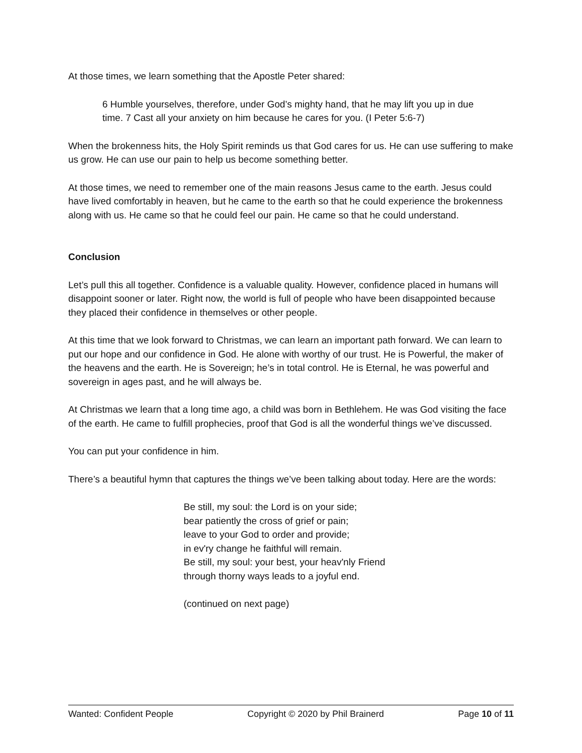At those times, we learn something that the Apostle Peter shared:
6 Humble yourselves, therefore, under God’s mighty hand, that he may lift you up in due time. 7 Cast all your anxiety on him because he cares for you. (I Peter 5:6-7)
When the brokenness hits, the Holy Spirit reminds us that God cares for us. He can use suffering to make us grow. He can use our pain to help us become something better.
At those times, we need to remember one of the main reasons Jesus came to the earth. Jesus could have lived comfortably in heaven, but he came to the earth so that he could experience the brokenness along with us. He came so that he could feel our pain. He came so that he could understand.
Conclusion
Let’s pull this all together. Confidence is a valuable quality. However, confidence placed in humans will disappoint sooner or later. Right now, the world is full of people who have been disappointed because they placed their confidence in themselves or other people.
At this time that we look forward to Christmas, we can learn an important path forward. We can learn to put our hope and our confidence in God. He alone with worthy of our trust. He is Powerful, the maker of the heavens and the earth. He is Sovereign; he’s in total control. He is Eternal, he was powerful and sovereign in ages past, and he will always be.
At Christmas we learn that a long time ago, a child was born in Bethlehem. He was God visiting the face of the earth. He came to fulfill prophecies, proof that God is all the wonderful things we’ve discussed.
You can put your confidence in him.
There’s a beautiful hymn that captures the things we’ve been talking about today. Here are the words:
Be still, my soul: the Lord is on your side;
bear patiently the cross of grief or pain;
leave to your God to order and provide;
in ev'ry change he faithful will remain.
Be still, my soul: your best, your heav'nly Friend
through thorny ways leads to a joyful end.
(continued on next page)
Wanted: Confident People Copyright © 2020 by Phil Brainerd Page 10 of 11